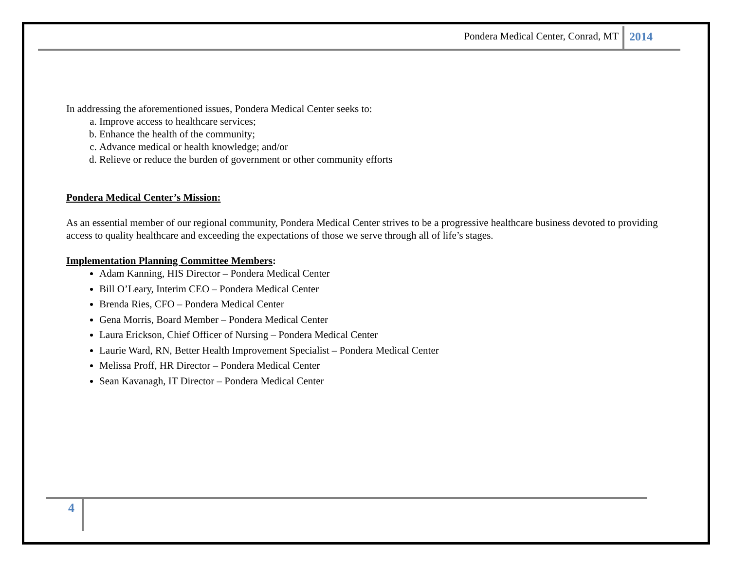Pondera Medical Center, Conrad, MT 2014
In addressing the aforementioned issues, Pondera Medical Center seeks to:
a. Improve access to healthcare services;
b. Enhance the health of the community;
c. Advance medical or health knowledge; and/or
d. Relieve or reduce the burden of government or other community efforts
Pondera Medical Center’s Mission:
As an essential member of our regional community, Pondera Medical Center strives to be a progressive healthcare business devoted to providing access to quality healthcare and exceeding the expectations of those we serve through all of life’s stages.
Implementation Planning Committee Members:
Adam Kanning, HIS Director – Pondera Medical Center
Bill O’Leary, Interim CEO – Pondera Medical Center
Brenda Ries, CFO – Pondera Medical Center
Gena Morris, Board Member – Pondera Medical Center
Laura Erickson, Chief Officer of Nursing – Pondera Medical Center
Laurie Ward, RN, Better Health Improvement Specialist – Pondera Medical Center
Melissa Proff, HR Director – Pondera Medical Center
Sean Kavanagh, IT Director – Pondera Medical Center
4